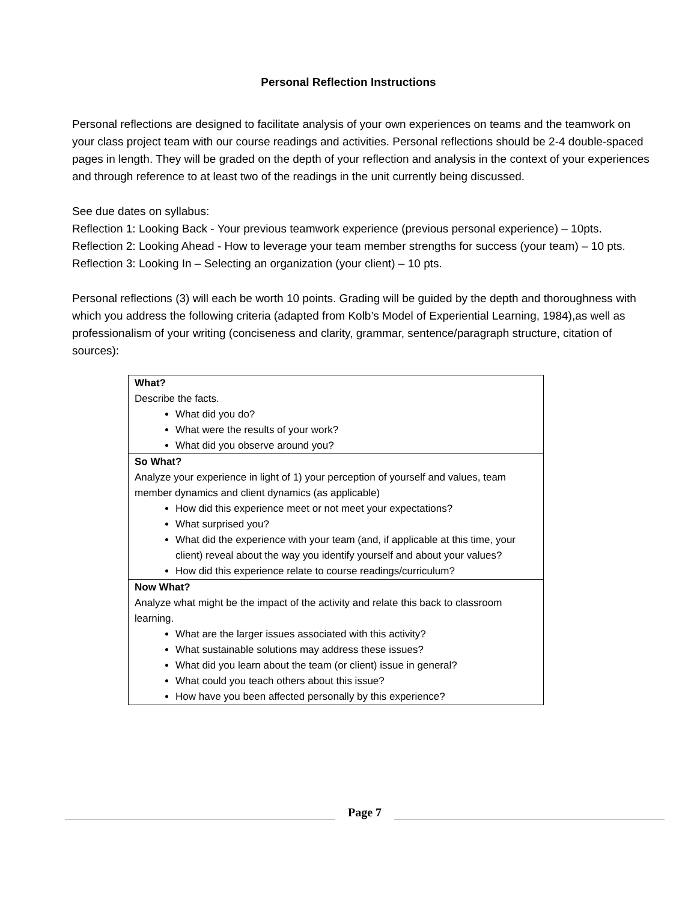Personal Reflection Instructions
Personal reflections are designed to facilitate analysis of your own experiences on teams and the teamwork on your class project team with our course readings and activities. Personal reflections should be 2-4 double-spaced pages in length. They will be graded on the depth of your reflection and analysis in the context of your experiences and through reference to at least two of the readings in the unit currently being discussed.
See due dates on syllabus:
Reflection 1: Looking Back - Your previous teamwork experience (previous personal experience) – 10pts.
Reflection 2: Looking Ahead - How to leverage your team member strengths for success (your team) – 10 pts.
Reflection 3: Looking In – Selecting an organization (your client) – 10 pts.
Personal reflections (3) will each be worth 10 points. Grading will be guided by the depth and thoroughness with which you address the following criteria (adapted from Kolb’s Model of Experiential Learning, 1984),as well as professionalism of your writing (conciseness and clarity, grammar, sentence/paragraph structure, citation of sources):
| What? Describe the facts. What did you do? What were the results of your work? What did you observe around you? |
| So What? Analyze your experience in light of 1) your perception of yourself and values, team member dynamics and client dynamics (as applicable) How did this experience meet or not meet your expectations? What surprised you? What did the experience with your team (and, if applicable at this time, your client) reveal about the way you identify yourself and about your values? How did this experience relate to course readings/curriculum? |
| Now What? Analyze what might be the impact of the activity and relate this back to classroom learning. What are the larger issues associated with this activity? What sustainable solutions may address these issues? What did you learn about the team (or client) issue in general? What could you teach others about this issue? How have you been affected personally by this experience? |
Page 7